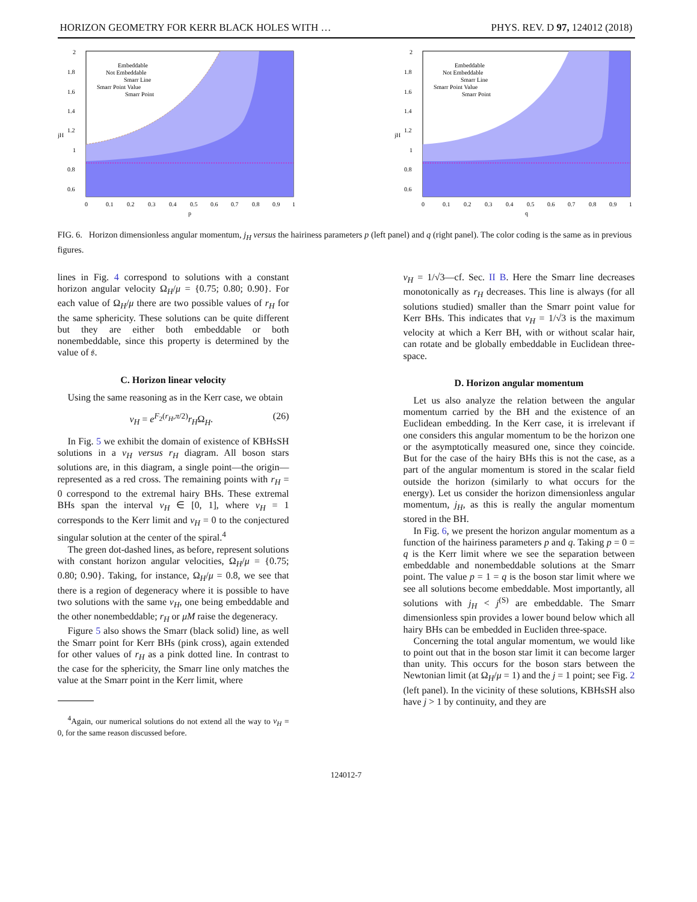HORIZON GEOMETRY FOR KERR BLACK HOLES WITH … PHYS. REV. D 97, 124012 (2018)
Embeddable
Not Embeddable
Smarr Line
Smarr Point Value
Smarr Point
jH
0
0.1
0.2
0.3
0.4
0.5
0.6
0.7
0.8
0.9
1
p
2
1.8
1.6
1.4
1.2
1
0.8
0.6
Embeddable
Not Embeddable
Smarr Line
Smarr Point Value
Smarr Point
jH
0
0.1
0.2
0.3
0.4
0.5
0.6
0.7
0.8
0.9
1
q
2
1.8
1.6
1.4
1.2
1
0.8
0.6
FIG. 6. Horizon dimensionless angular momentum, j<sub>H</sub> versus the hairiness parameters p (left panel) and q (right panel). The color coding is the same as in previous figures.
lines in Fig. 4 correspond to solutions with a constant horizon angular velocity Ω<sub>H</sub>/μ = {0.75; 0.80; 0.90}. For each value of Ω<sub>H</sub>/μ there are two possible values of r<sub>H</sub> for the same sphericity. These solutions can be quite different but they are either both embeddable or both nonembeddable, since this property is determined by the value of 𝔰.
C. Horizon linear velocity
Using the same reasoning as in the Kerr case, we obtain
v<sub>H</sub> = e<sup>F<sub>2</sub>(r<sub>H</sub>,π/2)</sup>r<sub>H</sub>Ω<sub>H</sub>. (26)
In Fig. 5 we exhibit the domain of existence of KBHsSH solutions in a v<sub>H</sub> versus r<sub>H</sub> diagram. All boson stars solutions are, in this diagram, a single point—the origin—represented as a red cross. The remaining points with r<sub>H</sub> = 0 correspond to the extremal hairy BHs. These extremal BHs span the interval v<sub>H</sub> ∈ [0, 1], where v<sub>H</sub> = 1 corresponds to the Kerr limit and v<sub>H</sub> = 0 to the conjectured singular solution at the center of the spiral.<sup>4</sup>
The green dot-dashed lines, as before, represent solutions with constant horizon angular velocities, Ω<sub>H</sub>/μ = {0.75; 0.80; 0.90}. Taking, for instance, Ω<sub>H</sub>/μ = 0.8, we see that there is a region of degeneracy where it is possible to have two solutions with the same v<sub>H</sub>, one being embeddable and the other nonembeddable; r<sub>H</sub> or μM raise the degeneracy.
Figure 5 also shows the Smarr (black solid) line, as well the Smarr point for Kerr BHs (pink cross), again extended for other values of r<sub>H</sub> as a pink dotted line. In contrast to the case for the sphericity, the Smarr line only matches the value at the Smarr point in the Kerr limit, where
<sup>4</sup> Again, our numerical solutions do not extend all the way to v<sub>H</sub> = 0, for the same reason discussed before.
v<sub>H</sub> = 1/√3—cf. Sec. II B. Here the Smarr line decreases monotonically as r<sub>H</sub> decreases. This line is always (for all solutions studied) smaller than the Smarr point value for Kerr BHs. This indicates that v<sub>H</sub> = 1/√3 is the maximum velocity at which a Kerr BH, with or without scalar hair, can rotate and be globally embeddable in Euclidean three-space.
D. Horizon angular momentum
Let us also analyze the relation between the angular momentum carried by the BH and the existence of an Euclidean embedding. In the Kerr case, it is irrelevant if one considers this angular momentum to be the horizon one or the asymptotically measured one, since they coincide. But for the case of the hairy BHs this is not the case, as a part of the angular momentum is stored in the scalar field outside the horizon (similarly to what occurs for the energy). Let us consider the horizon dimensionless angular momentum, j<sub>H</sub>, as this is really the angular momentum stored in the BH.
In Fig. 6, we present the horizon angular momentum as a function of the hairiness parameters p and q. Taking p = 0 = q is the Kerr limit where we see the separation between embeddable and nonembeddable solutions at the Smarr point. The value p = 1 = q is the boson star limit where we see all solutions become embeddable. Most importantly, all solutions with j<sub>H</sub> < j<sup>(S)</sup> are embeddable. The Smarr dimensionless spin provides a lower bound below which all hairy BHs can be embedded in Eucliden three-space.
Concerning the total angular momentum, we would like to point out that in the boson star limit it can become larger than unity. This occurs for the boson stars between the Newtonian limit (at Ω<sub>H</sub>/μ = 1) and the j = 1 point; see Fig. 2 (left panel). In the vicinity of these solutions, KBHsSH also have j > 1 by continuity, and they are
124012-7